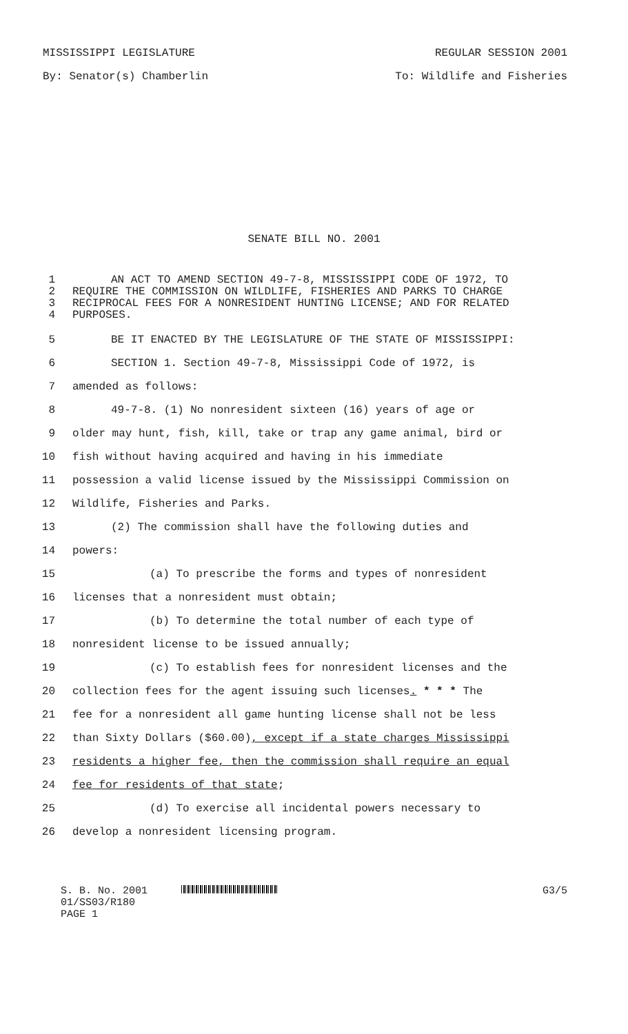MISSISSIPPI LEGISLATURE REGULAR SESSION 2001
By: Senator(s) Chamberlin To: Wildlife and Fisheries
SENATE BILL NO. 2001
1 AN ACT TO AMEND SECTION 49-7-8, MISSISSIPPI CODE OF 1972, TO
2 REQUIRE THE COMMISSION ON WILDLIFE, FISHERIES AND PARKS TO CHARGE
3 RECIPROCAL FEES FOR A NONRESIDENT HUNTING LICENSE; AND FOR RELATED
4 PURPOSES.
5 BE IT ENACTED BY THE LEGISLATURE OF THE STATE OF MISSISSIPPI:
6 SECTION 1. Section 49-7-8, Mississippi Code of 1972, is
7 amended as follows:
8 49-7-8. (1) No nonresident sixteen (16) years of age or
9 older may hunt, fish, kill, take or trap any game animal, bird or
10 fish without having acquired and having in his immediate
11 possession a valid license issued by the Mississippi Commission on
12 Wildlife, Fisheries and Parks.
13 (2) The commission shall have the following duties and
14 powers:
15 (a) To prescribe the forms and types of nonresident
16 licenses that a nonresident must obtain;
17 (b) To determine the total number of each type of
18 nonresident license to be issued annually;
19 (c) To establish fees for nonresident licenses and the
20 collection fees for the agent issuing such licenses. * * * The
21 fee for a nonresident all game hunting license shall not be less
22 than Sixty Dollars ($60.00), except if a state charges Mississippi
23 residents a higher fee, then the commission shall require an equal
24 fee for residents of that state;
25 (d) To exercise all incidental powers necessary to
26 develop a nonresident licensing program.
S. B. No. 2001
01/SS03/R180
PAGE 1
G3/5